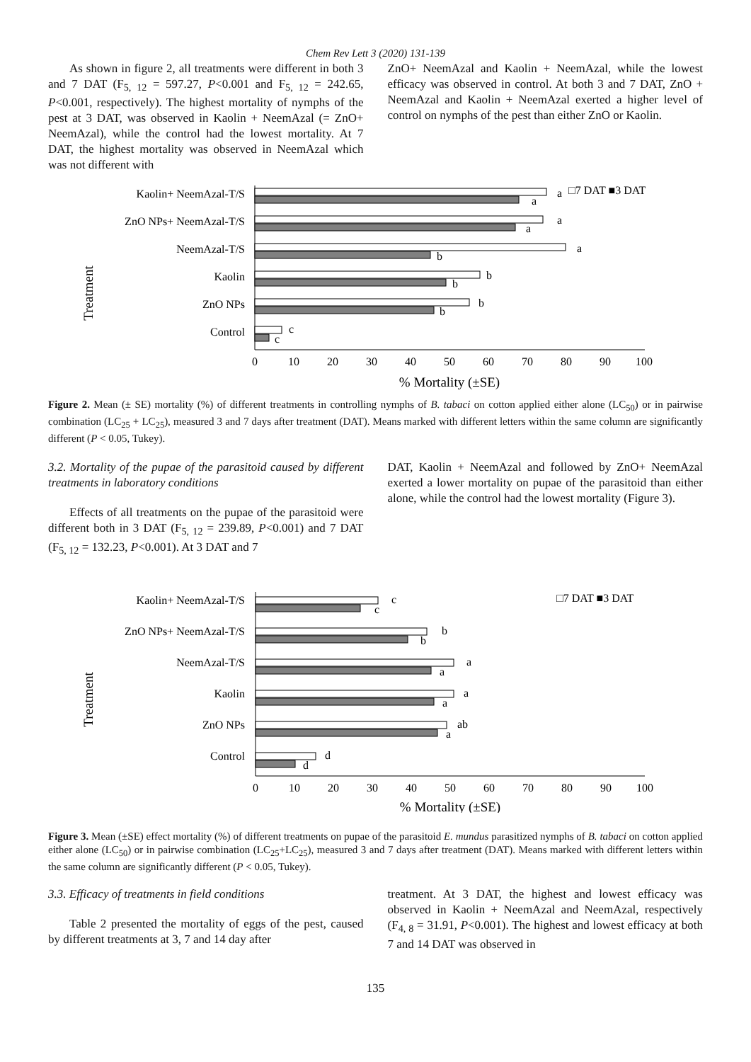Chem Rev Lett 3 (2020) 131-139
As shown in figure 2, all treatments were different in both 3 and 7 DAT (F<sub>5, 12</sub> = 597.27, P<0.001 and F<sub>5, 12</sub> = 242.65, P<0.001, respectively). The highest mortality of nymphs of the pest at 3 DAT, was observed in Kaolin + NeemAzal (= ZnO+ NeemAzal), while the control had the lowest mortality. At 7 DAT, the highest mortality was observed in NeemAzal which was not different with
ZnO+ NeemAzal and Kaolin + NeemAzal, while the lowest efficacy was observed in control. At both 3 and 7 DAT, ZnO + NeemAzal and Kaolin + NeemAzal exerted a higher level of control on nymphs of the pest than either ZnO or Kaolin.
Treatment
Kaolin+ NeemAzal-T/S
ZnO NPs+ NeemAzal-T/S
NeemAzal-T/S
Kaolin
ZnO NPs
Control
a
a
a
a
a
b
b
b
b
b
c
c
0
10
20
30
40
50
60
70
80
90
100
% Mortality (±SE)
□7 DAT ■3 DAT
Figure 2. Mean (± SE) mortality (%) of different treatments in controlling nymphs of B. tabaci on cotton applied either alone (LC<sub>50</sub>) or in pairwise combination (LC<sub>25</sub> + LC<sub>25</sub>), measured 3 and 7 days after treatment (DAT). Means marked with different letters within the same column are significantly different (P < 0.05, Tukey).
3.2. Mortality of the pupae of the parasitoid caused by different treatments in laboratory conditions
Effects of all treatments on the pupae of the parasitoid were different both in 3 DAT (F<sub>5, 12</sub> = 239.89, P<0.001) and 7 DAT (F<sub>5, 12</sub> = 132.23, P<0.001). At 3 DAT and 7
DAT, Kaolin + NeemAzal and followed by ZnO+ NeemAzal exerted a lower mortality on pupae of the parasitoid than either alone, while the control had the lowest mortality (Figure 3).
Treatment
Kaolin+ NeemAzal-T/S
ZnO NPs+ NeemAzal-T/S
NeemAzal-T/S
Kaolin
ZnO NPs
Control
c
c
b
b
a
a
a
a
ab
a
d
d
0
10
20
30
40
50
60
70
80
90
100
% Mortality (±SE)
□7 DAT ■3 DAT
Figure 3. Mean (±SE) effect mortality (%) of different treatments on pupae of the parasitoid E. mundus parasitized nymphs of B. tabaci on cotton applied either alone (LC<sub>50</sub>) or in pairwise combination (LC<sub>25</sub>+LC<sub>25</sub>), measured 3 and 7 days after treatment (DAT). Means marked with different letters within the same column are significantly different (P < 0.05, Tukey).
3.3. Efficacy of treatments in field conditions
Table 2 presented the mortality of eggs of the pest, caused by different treatments at 3, 7 and 14 day after
treatment. At 3 DAT, the highest and lowest efficacy was observed in Kaolin + NeemAzal and NeemAzal, respectively (F<sub>4, 8</sub> = 31.91, P<0.001). The highest and lowest efficacy at both 7 and 14 DAT was observed in
135